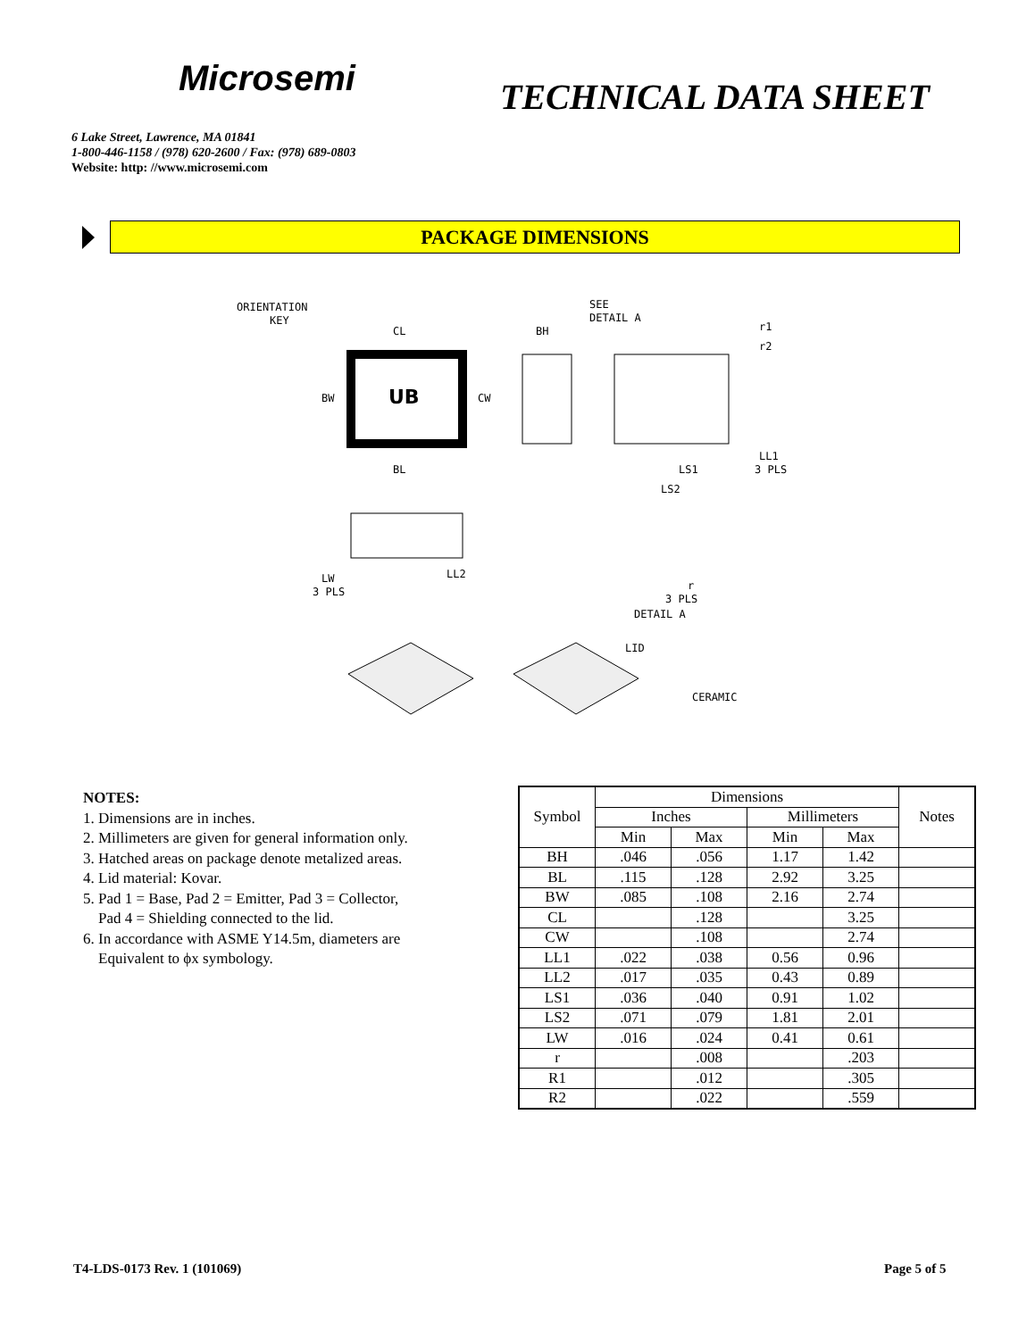Microsemi
TECHNICAL DATA SHEET
6 Lake Street, Lawrence, MA 01841
1-800-446-1158 / (978) 620-2600 / Fax: (978) 689-0803
Website: http: //www.microsemi.com
PACKAGE DIMENSIONS
ORIENTATION
KEY
UB
CL
BW
CW
BL
BH
SEE
DETAIL A
r1
r2
LL1
3 PLS
LS1
LS2
LW
3 PLS
LL2
r
3 PLS
DETAIL A
LID
CERAMIC
NOTES:
1. Dimensions are in inches.
2. Millimeters are given for general information only.
3. Hatched areas on package denote metalized areas.
4. Lid material: Kovar.
5. Pad 1 = Base, Pad 2 = Emitter, Pad 3 = Collector,
Pad 4 = Shielding connected to the lid.
6. In accordance with ASME Y14.5m, diameters are
Equivalent to ϕx symbology.
| Symbol | Dimensions | | | | Notes |
| --- | --- | --- | --- | --- | --- |
| | Inches | | Millimeters | | |
| | Min | Max | Min | Max | |
| BH | .046 | .056 | 1.17 | 1.42 | |
| BL | .115 | .128 | 2.92 | 3.25 | |
| BW | .085 | .108 | 2.16 | 2.74 | |
| CL | | .128 | | 3.25 | |
| CW | | .108 | | 2.74 | |
| LL1 | .022 | .038 | 0.56 | 0.96 | |
| LL2 | .017 | .035 | 0.43 | 0.89 | |
| LS1 | .036 | .040 | 0.91 | 1.02 | |
| LS2 | .071 | .079 | 1.81 | 2.01 | |
| LW | .016 | .024 | 0.41 | 0.61 | |
| r | | .008 | | .203 | |
| R1 | | .012 | | .305 | |
| R2 | | .022 | | .559 | |
T4-LDS-0173 Rev. 1 (101069) Page 5 of 5